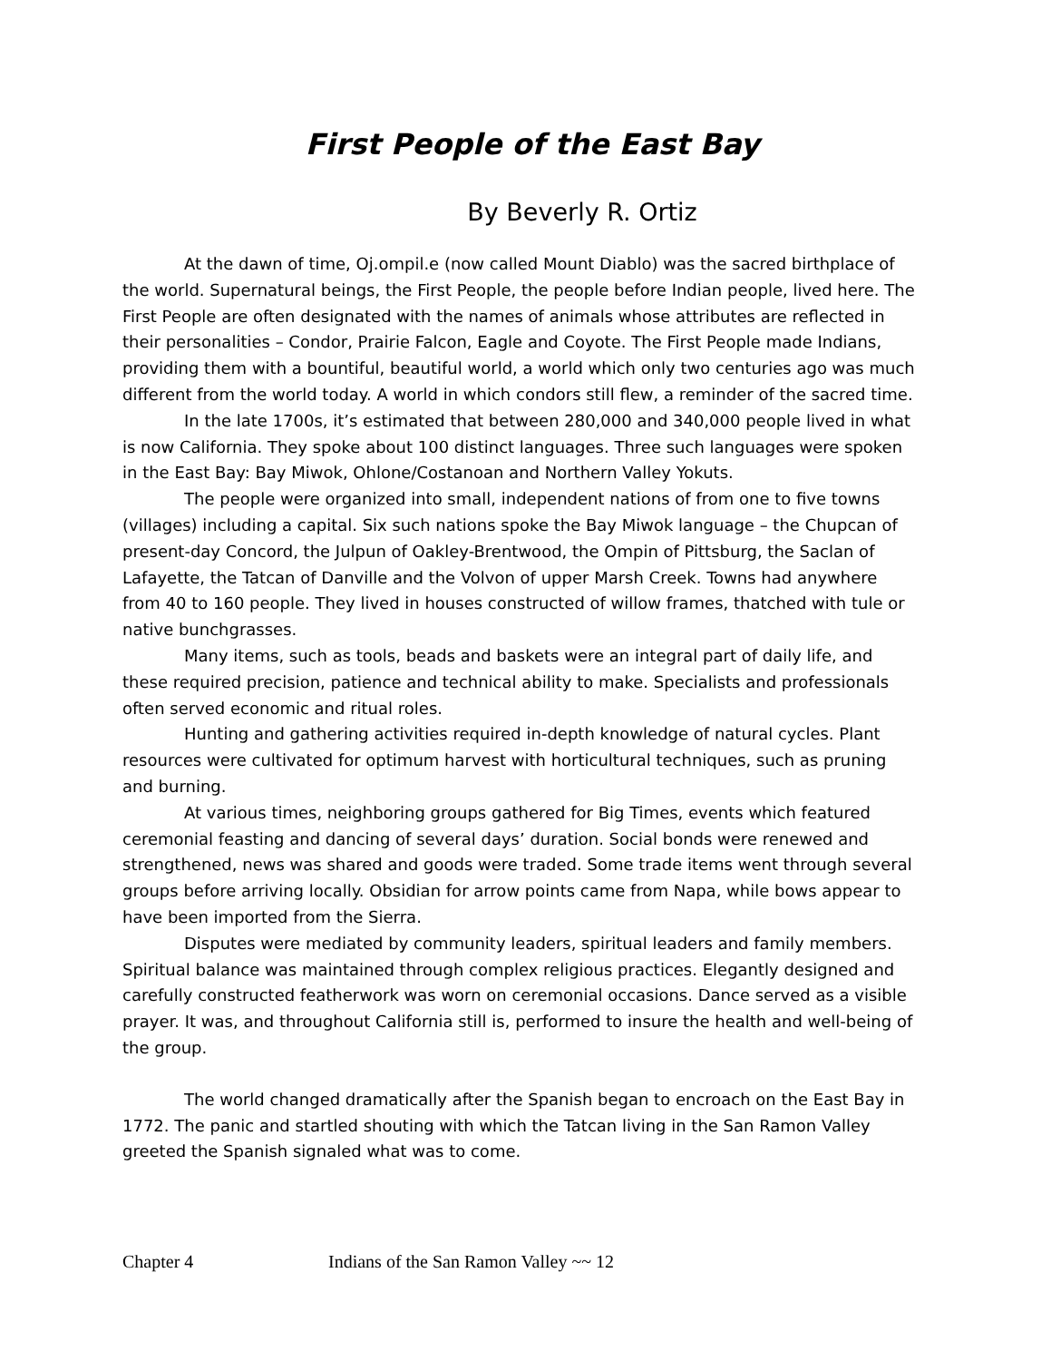First People of the East Bay
By Beverly R. Ortiz
At the dawn of time, Oj.ompil.e (now called Mount Diablo) was the sacred birthplace of the world. Supernatural beings, the First People, the people before Indian people, lived here. The First People are often designated with the names of animals whose attributes are reflected in their personalities – Condor, Prairie Falcon, Eagle and Coyote. The First People made Indians, providing them with a bountiful, beautiful world, a world which only two centuries ago was much different from the world today. A world in which condors still flew, a reminder of the sacred time.
In the late 1700s, it’s estimated that between 280,000 and 340,000 people lived in what is now California. They spoke about 100 distinct languages. Three such languages were spoken in the East Bay: Bay Miwok, Ohlone/Costanoan and Northern Valley Yokuts.
The people were organized into small, independent nations of from one to five towns (villages) including a capital. Six such nations spoke the Bay Miwok language – the Chupcan of present-day Concord, the Julpun of Oakley-Brentwood, the Ompin of Pittsburg, the Saclan of Lafayette, the Tatcan of Danville and the Volvon of upper Marsh Creek. Towns had anywhere from 40 to 160 people. They lived in houses constructed of willow frames, thatched with tule or native bunchgrasses.
Many items, such as tools, beads and baskets were an integral part of daily life, and these required precision, patience and technical ability to make. Specialists and professionals often served economic and ritual roles.
Hunting and gathering activities required in-depth knowledge of natural cycles. Plant resources were cultivated for optimum harvest with horticultural techniques, such as pruning and burning.
At various times, neighboring groups gathered for Big Times, events which featured ceremonial feasting and dancing of several days’ duration. Social bonds were renewed and strengthened, news was shared and goods were traded. Some trade items went through several groups before arriving locally. Obsidian for arrow points came from Napa, while bows appear to have been imported from the Sierra.
Disputes were mediated by community leaders, spiritual leaders and family members. Spiritual balance was maintained through complex religious practices. Elegantly designed and carefully constructed featherwork was worn on ceremonial occasions. Dance served as a visible prayer. It was, and throughout California still is, performed to insure the health and well-being of the group.
The world changed dramatically after the Spanish began to encroach on the East Bay in 1772. The panic and startled shouting with which the Tatcan living in the San Ramon Valley greeted the Spanish signaled what was to come.
Chapter 4 Indians of the San Ramon Valley ~~ 12